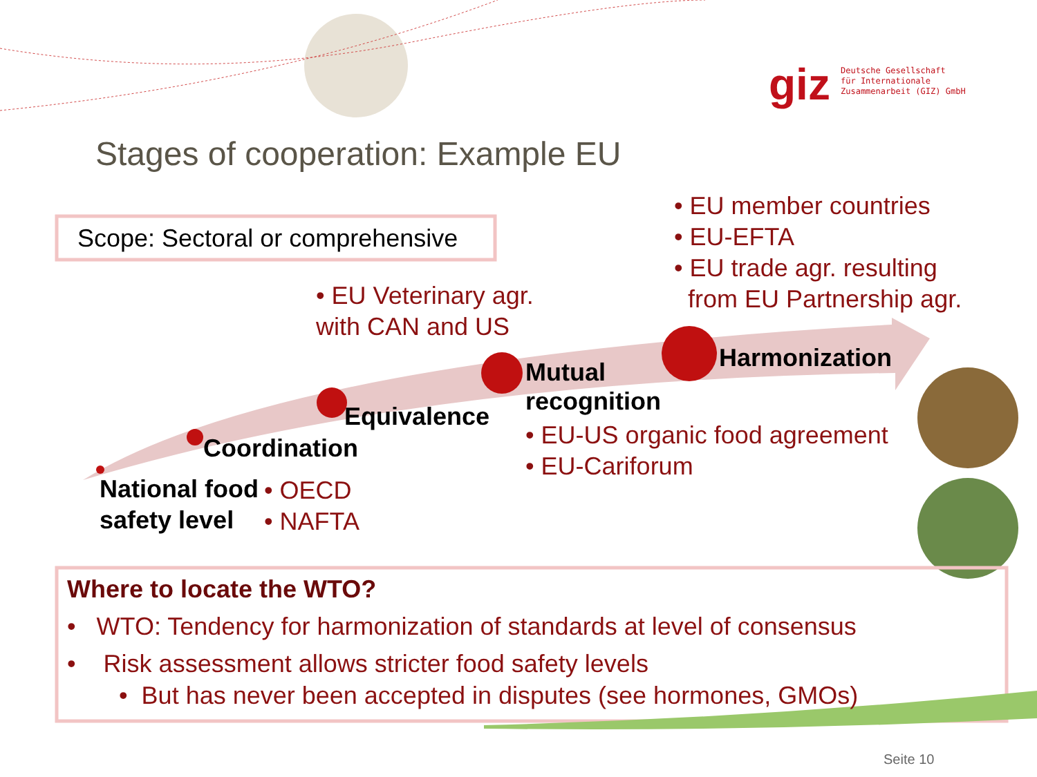giz
Deutsche Gesellschaft
für Internationale
Zusammenarbeit (GIZ) GmbH
Stages of cooperation: Example EU
Scope: Sectoral or comprehensive
• EU member countries
• EU-EFTA
• EU trade agr. resulting
from EU Partnership agr.
• EU Veterinary agr.
with CAN and US
Harmonization
Mutual
recognition
• EU-US organic food agreement
• EU-Cariforum
Equivalence
Coordination
National food
safety level
• OECD
• NAFTA
Where to locate the WTO?
• WTO: Tendency for harmonization of standards at level of consensus
• Risk assessment allows stricter food safety levels
• But has never been accepted in disputes (see hormones, GMOs)
Seite 10